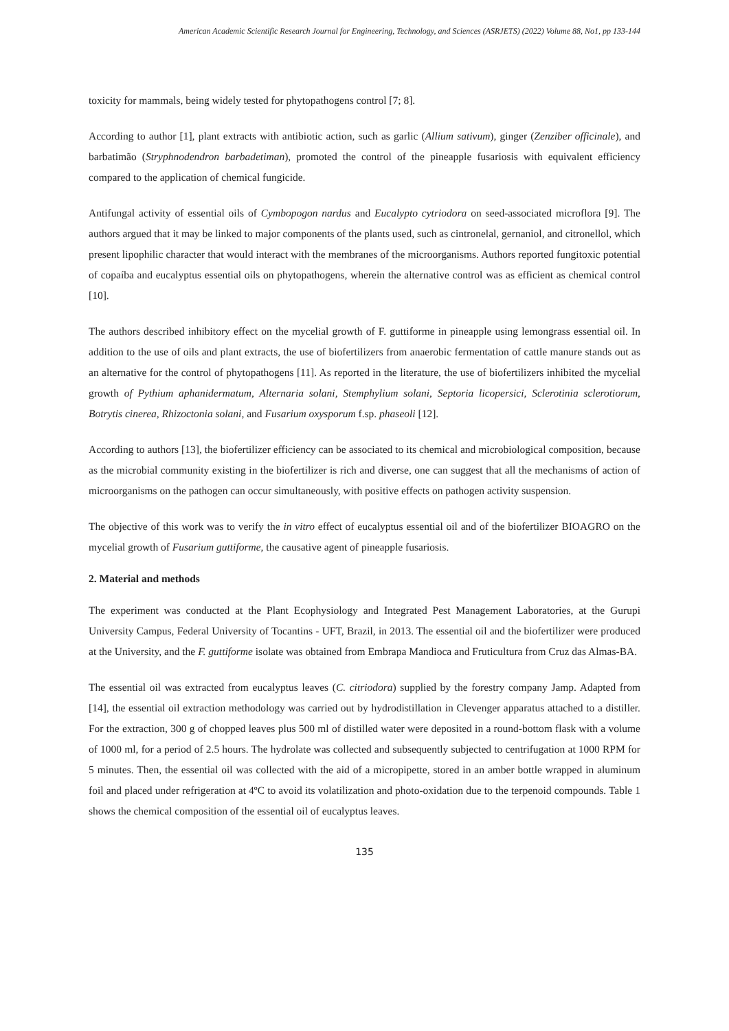American Academic Scientific Research Journal for Engineering, Technology, and Sciences (ASRJETS) (2022) Volume 88, No1, pp 133-144
toxicity for mammals, being widely tested for phytopathogens control [7; 8].
According to author [1], plant extracts with antibiotic action, such as garlic (Allium sativum), ginger (Zenziber officinale), and barbatimão (Stryphnodendron barbadetiman), promoted the control of the pineapple fusariosis with equivalent efficiency compared to the application of chemical fungicide.
Antifungal activity of essential oils of Cymbopogon nardus and Eucalypto cytriodora on seed-associated microflora [9]. The authors argued that it may be linked to major components of the plants used, such as cintronelal, gernaniol, and citronellol, which present lipophilic character that would interact with the membranes of the microorganisms. Authors reported fungitoxic potential of copaíba and eucalyptus essential oils on phytopathogens, wherein the alternative control was as efficient as chemical control [10].
The authors described inhibitory effect on the mycelial growth of F. guttiforme in pineapple using lemongrass essential oil. In addition to the use of oils and plant extracts, the use of biofertilizers from anaerobic fermentation of cattle manure stands out as an alternative for the control of phytopathogens [11]. As reported in the literature, the use of biofertilizers inhibited the mycelial growth of Pythium aphanidermatum, Alternaria solani, Stemphylium solani, Septoria licopersici, Sclerotinia sclerotiorum, Botrytis cinerea, Rhizoctonia solani, and Fusarium oxysporum f.sp. phaseoli [12].
According to authors [13], the biofertilizer efficiency can be associated to its chemical and microbiological composition, because as the microbial community existing in the biofertilizer is rich and diverse, one can suggest that all the mechanisms of action of microorganisms on the pathogen can occur simultaneously, with positive effects on pathogen activity suspension.
The objective of this work was to verify the in vitro effect of eucalyptus essential oil and of the biofertilizer BIOAGRO on the mycelial growth of Fusarium guttiforme, the causative agent of pineapple fusariosis.
2. Material and methods
The experiment was conducted at the Plant Ecophysiology and Integrated Pest Management Laboratories, at the Gurupi University Campus, Federal University of Tocantins - UFT, Brazil, in 2013. The essential oil and the biofertilizer were produced at the University, and the F. guttiforme isolate was obtained from Embrapa Mandioca and Fruticultura from Cruz das Almas-BA.
The essential oil was extracted from eucalyptus leaves (C. citriodora) supplied by the forestry company Jamp. Adapted from [14], the essential oil extraction methodology was carried out by hydrodistillation in Clevenger apparatus attached to a distiller. For the extraction, 300 g of chopped leaves plus 500 ml of distilled water were deposited in a round-bottom flask with a volume of 1000 ml, for a period of 2.5 hours. The hydrolate was collected and subsequently subjected to centrifugation at 1000 RPM for 5 minutes. Then, the essential oil was collected with the aid of a micropipette, stored in an amber bottle wrapped in aluminum foil and placed under refrigeration at 4ºC to avoid its volatilization and photo-oxidation due to the terpenoid compounds. Table 1 shows the chemical composition of the essential oil of eucalyptus leaves.
135